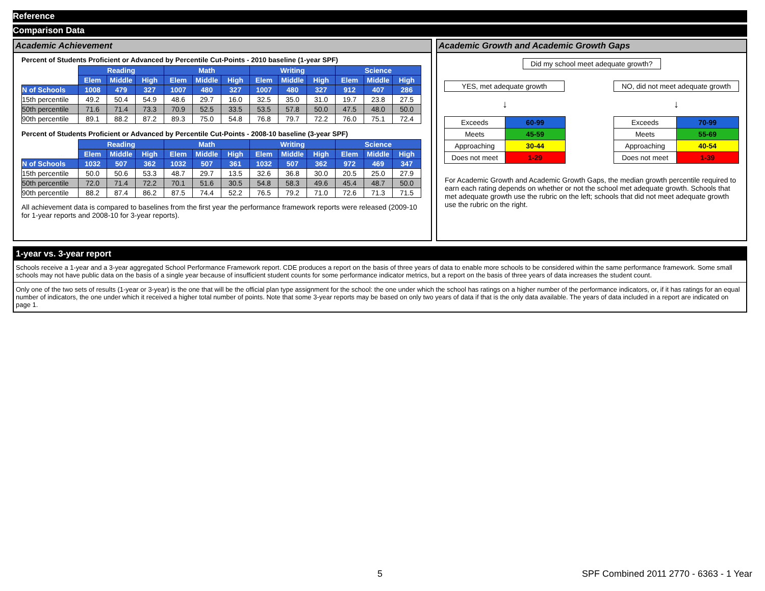Reference
Comparison Data
Academic Achievement
Percent of Students Proficient or Advanced by Percentile Cut-Points - 2010 baseline (1-year SPF)
| | Reading | | | Math | | | Writing | | | Science | | |
| | Elem | Middle | High | Elem | Middle | High | Elem | Middle | High | Elem | Middle | High |
| N of Schools | 1008 | 479 | 327 | 1007 | 480 | 327 | 1007 | 480 | 327 | 912 | 407 | 286 |
| 15th percentile | 49.2 | 50.4 | 54.9 | 48.6 | 29.7 | 16.0 | 32.5 | 35.0 | 31.0 | 19.7 | 23.8 | 27.5 |
| 50th percentile | 71.6 | 71.4 | 73.3 | 70.9 | 52.5 | 33.5 | 53.5 | 57.8 | 50.0 | 47.5 | 48.0 | 50.0 |
| 90th percentile | 89.1 | 88.2 | 87.2 | 89.3 | 75.0 | 54.8 | 76.8 | 79.7 | 72.2 | 76.0 | 75.1 | 72.4 |
Percent of Students Proficient or Advanced by Percentile Cut-Points - 2008-10 baseline (3-year SPF)
| | Reading | | | Math | | | Writing | | | Science | | |
| | Elem | Middle | High | Elem | Middle | High | Elem | Middle | High | Elem | Middle | High |
| N of Schools | 1032 | 507 | 362 | 1032 | 507 | 361 | 1032 | 507 | 362 | 972 | 469 | 347 |
| 15th percentile | 50.0 | 50.6 | 53.3 | 48.7 | 29.7 | 13.5 | 32.6 | 36.8 | 30.0 | 20.5 | 25.0 | 27.9 |
| 50th percentile | 72.0 | 71.4 | 72.2 | 70.1 | 51.6 | 30.5 | 54.8 | 58.3 | 49.6 | 45.4 | 48.7 | 50.0 |
| 90th percentile | 88.2 | 87.4 | 86.2 | 87.5 | 74.4 | 52.2 | 76.5 | 79.2 | 71.0 | 72.6 | 71.3 | 71.5 |
All achievement data is compared to baselines from the first year the performance framework reports were released (2009-10 for 1-year reports and 2008-10 for 3-year reports).
Academic Growth and Academic Growth Gaps
Did my school meet adequate growth?
YES, met adequate growth
↓
| Exceeds | 60-99 |
| Meets | 45-59 |
| Approaching | 30-44 |
| Does not meet | 1-29 |
NO, did not meet adequate growth
↓
| Exceeds | 70-99 |
| Meets | 55-69 |
| Approaching | 40-54 |
| Does not meet | 1-39 |
For Academic Growth and Academic Growth Gaps, the median growth percentile required to earn each rating depends on whether or not the school met adequate growth. Schools that met adequate growth use the rubric on the left; schools that did not meet adequate growth use the rubric on the right.
1-year vs. 3-year report
Schools receive a 1-year and a 3-year aggregated School Performance Framework report. CDE produces a report on the basis of three years of data to enable more schools to be considered within the same performance framework. Some small schools may not have public data on the basis of a single year because of insufficient student counts for some performance indicator metrics, but a report on the basis of three years of data increases the student count.
Only one of the two sets of results (1-year or 3-year) is the one that will be the official plan type assignment for the school: the one under which the school has ratings on a higher number of the performance indicators, or, if it has ratings for an equal number of indicators, the one under which it received a higher total number of points. Note that some 3-year reports may be based on only two years of data if that is the only data available. The years of data included in a report are indicated on page 1.
5 SPF Combined 2011 2770 - 6363 - 1 Year